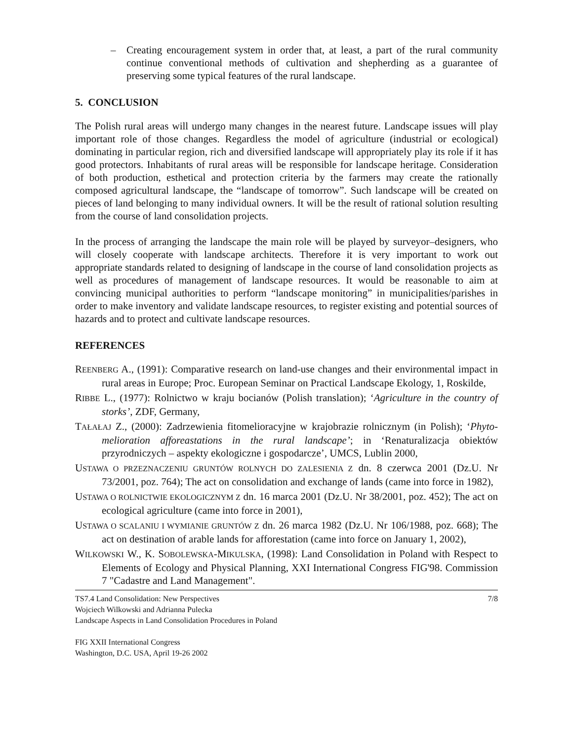– Creating encouragement system in order that, at least, a part of the rural community continue conventional methods of cultivation and shepherding as a guarantee of preserving some typical features of the rural landscape.
5. CONCLUSION
The Polish rural areas will undergo many changes in the nearest future. Landscape issues will play important role of those changes. Regardless the model of agriculture (industrial or ecological) dominating in particular region, rich and diversified landscape will appropriately play its role if it has good protectors. Inhabitants of rural areas will be responsible for landscape heritage. Consideration of both production, esthetical and protection criteria by the farmers may create the rationally composed agricultural landscape, the “landscape of tomorrow”. Such landscape will be created on pieces of land belonging to many individual owners. It will be the result of rational solution resulting from the course of land consolidation projects.
In the process of arranging the landscape the main role will be played by surveyor–designers, who will closely cooperate with landscape architects. Therefore it is very important to work out appropriate standards related to designing of landscape in the course of land consolidation projects as well as procedures of management of landscape resources. It would be reasonable to aim at convincing municipal authorities to perform “landscape monitoring” in municipalities/parishes in order to make inventory and validate landscape resources, to register existing and potential sources of hazards and to protect and cultivate landscape resources.
REFERENCES
REENBERG A., (1991): Comparative research on land-use changes and their environmental impact in rural areas in Europe; Proc. European Seminar on Practical Landscape Ekology, 1, Roskilde,
RIBBE L., (1977): Rolnictwo w kraju bocianów (Polish translation); ‘Agriculture in the country of storks’, ZDF, Germany,
TAŁAŁAJ Z., (2000): Zadrzewienia fitomelioracyjne w krajobrazie rolnicznym (in Polish); ‘Phyto-melioration afforeastations in the rural landscape’; in ‘Renaturalizacja obiektów przyrodniczych – aspekty ekologiczne i gospodarcze’, UMCS, Lublin 2000,
USTAWA O PRZEZNACZENIU GRUNTÓW ROLNYCH DO ZALESIENIA Z dn. 8 czerwca 2001 (Dz.U. Nr 73/2001, poz. 764); The act on consolidation and exchange of lands (came into force in 1982),
USTAWA O ROLNICTWIE EKOLOGICZNYM Z dn. 16 marca 2001 (Dz.U. Nr 38/2001, poz. 452); The act on ecological agriculture (came into force in 2001),
USTAWA O SCALANIU I WYMIANIE GRUNTÓW Z dn. 26 marca 1982 (Dz.U. Nr 106/1988, poz. 668); The act on destination of arable lands for afforestation (came into force on January 1, 2002),
WILKOWSKI W., K. SOBOLEWSKA-MIKULSKA, (1998): Land Consolidation in Poland with Respect to Elements of Ecology and Physical Planning, XXI International Congress FIG'98. Commission 7 "Cadastre and Land Management".
TS7.4 Land Consolidation: New Perspectives 7/8
Wojciech Wilkowski and Adrianna Pulecka
Landscape Aspects in Land Consolidation Procedures in Poland
FIG XXII International Congress
Washington, D.C. USA, April 19-26 2002